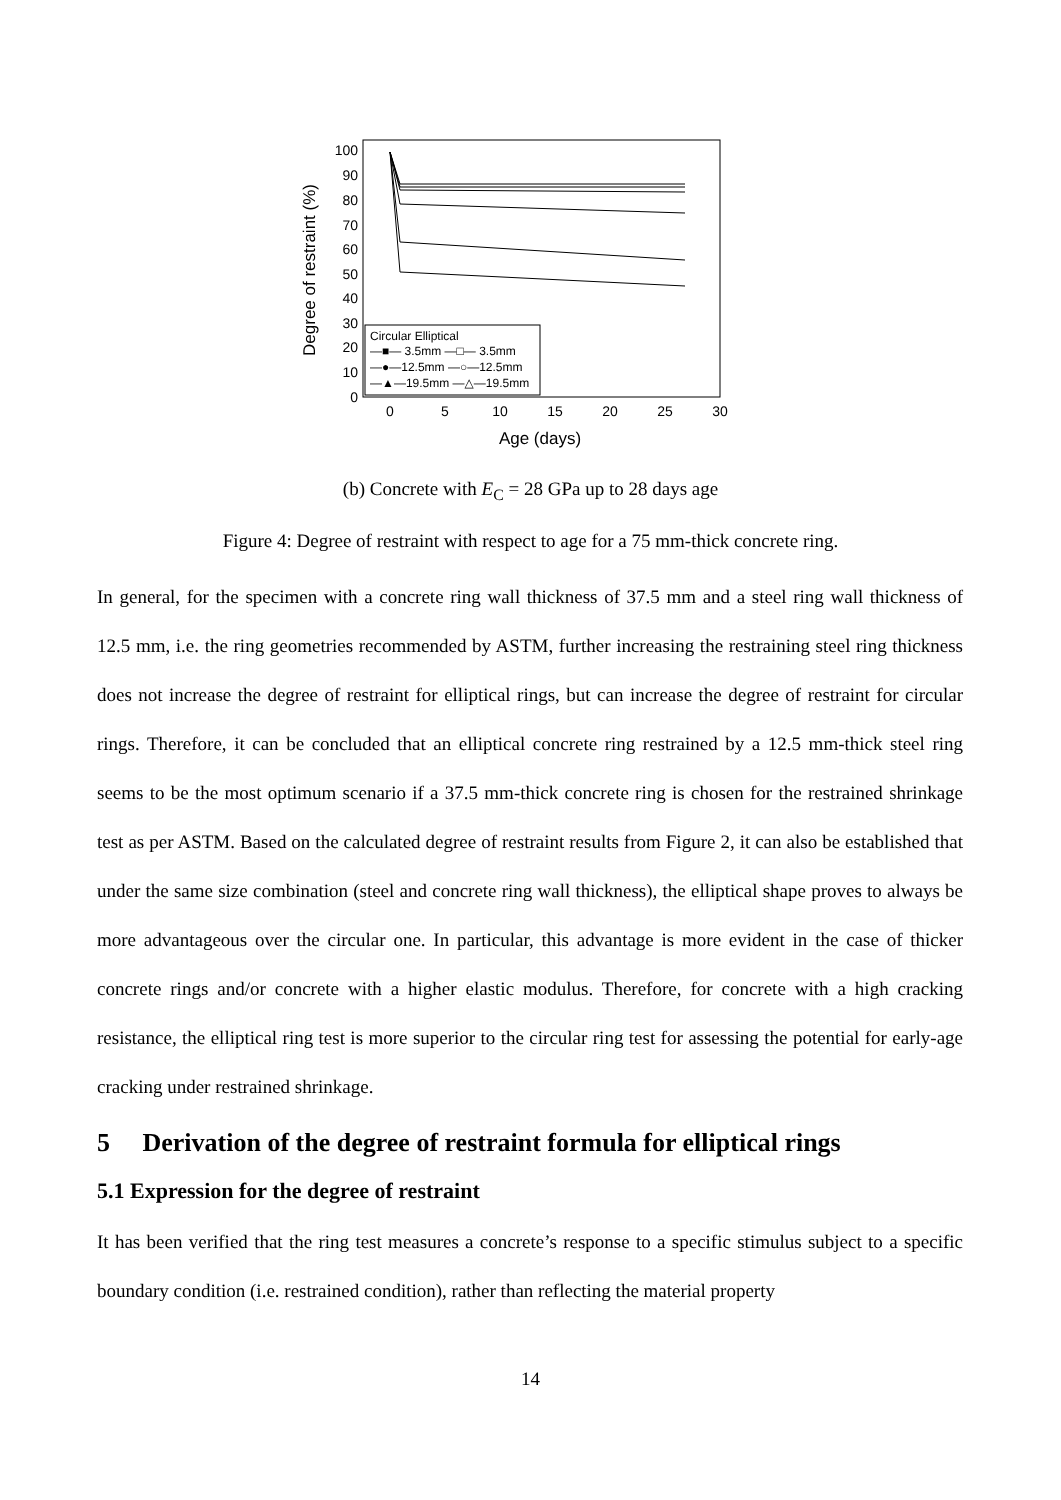100
90
80
70
60
50
40
30
20
10
0
0
5
10
15
20
25
30
Age (days)
Degree of restraint (%)
Circular Elliptical
—■— 3.5mm —□— 3.5mm
—●—12.5mm —○—12.5mm
—▲—19.5mm —△—19.5mm
(b) Concrete with E<sub>C</sub> = 28 GPa up to 28 days age
Figure 4: Degree of restraint with respect to age for a 75 mm-thick concrete ring.
In general, for the specimen with a concrete ring wall thickness of 37.5 mm and a steel ring wall thickness of 12.5 mm, i.e. the ring geometries recommended by ASTM, further increasing the restraining steel ring thickness does not increase the degree of restraint for elliptical rings, but can increase the degree of restraint for circular rings. Therefore, it can be concluded that an elliptical concrete ring restrained by a 12.5 mm-thick steel ring seems to be the most optimum scenario if a 37.5 mm-thick concrete ring is chosen for the restrained shrinkage test as per ASTM. Based on the calculated degree of restraint results from Figure 2, it can also be established that under the same size combination (steel and concrete ring wall thickness), the elliptical shape proves to always be more advantageous over the circular one. In particular, this advantage is more evident in the case of thicker concrete rings and/or concrete with a higher elastic modulus. Therefore, for concrete with a high cracking resistance, the elliptical ring test is more superior to the circular ring test for assessing the potential for early-age cracking under restrained shrinkage.
5 Derivation of the degree of restraint formula for elliptical rings
5.1 Expression for the degree of restraint
It has been verified that the ring test measures a concrete’s response to a specific stimulus subject to a specific boundary condition (i.e. restrained condition), rather than reflecting the material property
14